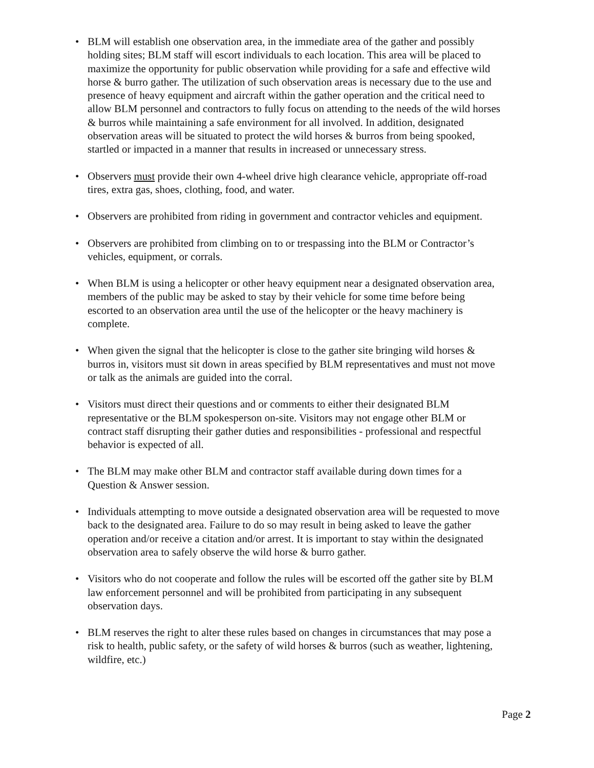• BLM will establish one observation area, in the immediate area of the gather and possibly holding sites; BLM staff will escort individuals to each location. This area will be placed to maximize the opportunity for public observation while providing for a safe and effective wild horse & burro gather. The utilization of such observation areas is necessary due to the use and presence of heavy equipment and aircraft within the gather operation and the critical need to allow BLM personnel and contractors to fully focus on attending to the needs of the wild horses & burros while maintaining a safe environment for all involved. In addition, designated observation areas will be situated to protect the wild horses & burros from being spooked, startled or impacted in a manner that results in increased or unnecessary stress.
• Observers must provide their own 4-wheel drive high clearance vehicle, appropriate off-road tires, extra gas, shoes, clothing, food, and water.
• Observers are prohibited from riding in government and contractor vehicles and equipment.
• Observers are prohibited from climbing on to or trespassing into the BLM or Contractor’s vehicles, equipment, or corrals.
• When BLM is using a helicopter or other heavy equipment near a designated observation area, members of the public may be asked to stay by their vehicle for some time before being escorted to an observation area until the use of the helicopter or the heavy machinery is complete.
• When given the signal that the helicopter is close to the gather site bringing wild horses & burros in, visitors must sit down in areas specified by BLM representatives and must not move or talk as the animals are guided into the corral.
• Visitors must direct their questions and or comments to either their designated BLM representative or the BLM spokesperson on-site. Visitors may not engage other BLM or contract staff disrupting their gather duties and responsibilities - professional and respectful behavior is expected of all.
• The BLM may make other BLM and contractor staff available during down times for a Question & Answer session.
• Individuals attempting to move outside a designated observation area will be requested to move back to the designated area. Failure to do so may result in being asked to leave the gather operation and/or receive a citation and/or arrest. It is important to stay within the designated observation area to safely observe the wild horse & burro gather.
• Visitors who do not cooperate and follow the rules will be escorted off the gather site by BLM law enforcement personnel and will be prohibited from participating in any subsequent observation days.
• BLM reserves the right to alter these rules based on changes in circumstances that may pose a risk to health, public safety, or the safety of wild horses & burros (such as weather, lightening, wildfire, etc.)
Page 2